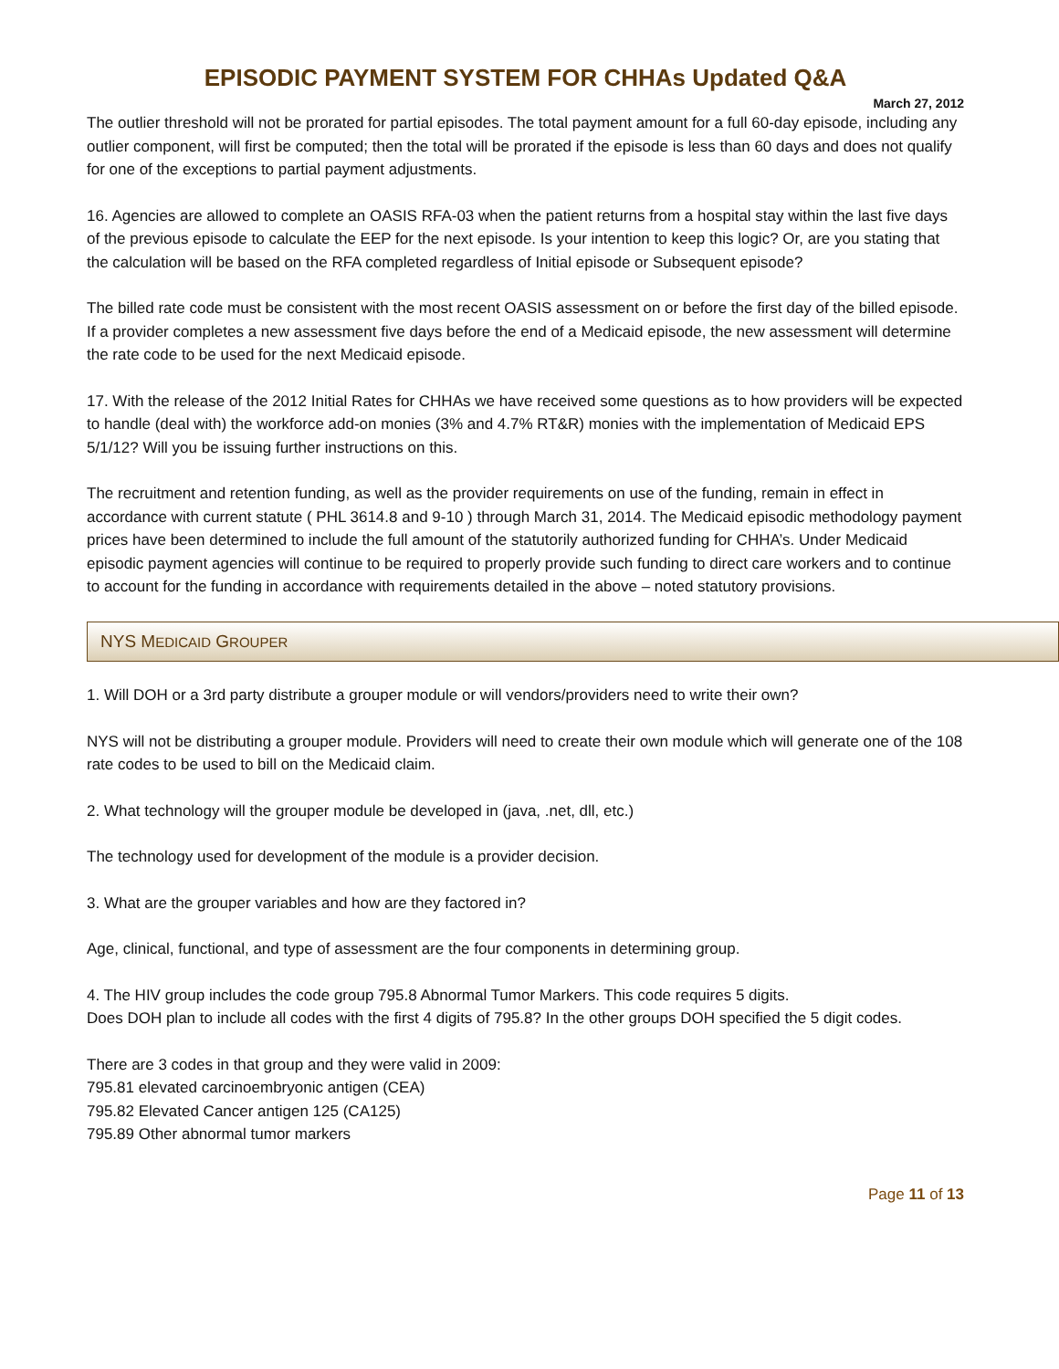EPISODIC PAYMENT SYSTEM FOR CHHAs Updated Q&A
March 27, 2012
The outlier threshold will not be prorated for partial episodes. The total payment amount for a full 60-day episode, including any outlier component, will first be computed; then the total will be prorated if the episode is less than 60 days and does not qualify for one of the exceptions to partial payment adjustments.
16. Agencies are allowed to complete an OASIS RFA-03 when the patient returns from a hospital stay within the last five days of the previous episode to calculate the EEP for the next episode. Is your intention to keep this logic? Or, are you stating that the calculation will be based on the RFA completed regardless of Initial episode or Subsequent episode?
The billed rate code must be consistent with the most recent OASIS assessment on or before the first day of the billed episode. If a provider completes a new assessment five days before the end of a Medicaid episode, the new assessment will determine the rate code to be used for the next Medicaid episode.
17. With the release of the 2012 Initial Rates for CHHAs we have received some questions as to how providers will be expected to handle (deal with) the workforce add-on monies (3% and 4.7% RT&R) monies with the implementation of Medicaid EPS 5/1/12? Will you be issuing further instructions on this.
The recruitment and retention funding, as well as the provider requirements on use of the funding, remain in effect in accordance with current statute ( PHL 3614.8 and 9-10 ) through March 31, 2014. The Medicaid episodic methodology payment prices have been determined to include the full amount of the statutorily authorized funding for CHHA’s. Under Medicaid episodic payment agencies will continue to be required to properly provide such funding to direct care workers and to continue to account for the funding in accordance with requirements detailed in the above – noted statutory provisions.
NYS MEDICAID GROUPER
1. Will DOH or a 3rd party distribute a grouper module or will vendors/providers need to write their own?
NYS will not be distributing a grouper module. Providers will need to create their own module which will generate one of the 108 rate codes to be used to bill on the Medicaid claim.
2. What technology will the grouper module be developed in (java, .net, dll, etc.)
The technology used for development of the module is a provider decision.
3. What are the grouper variables and how are they factored in?
Age, clinical, functional, and type of assessment are the four components in determining group.
4. The HIV group includes the code group 795.8 Abnormal Tumor Markers. This code requires 5 digits.
Does DOH plan to include all codes with the first 4 digits of 795.8? In the other groups DOH specified the 5 digit codes.
There are 3 codes in that group and they were valid in 2009:
795.81 elevated carcinoembryonic antigen (CEA)
795.82 Elevated Cancer antigen 125 (CA125)
795.89 Other abnormal tumor markers
Page 11 of 13